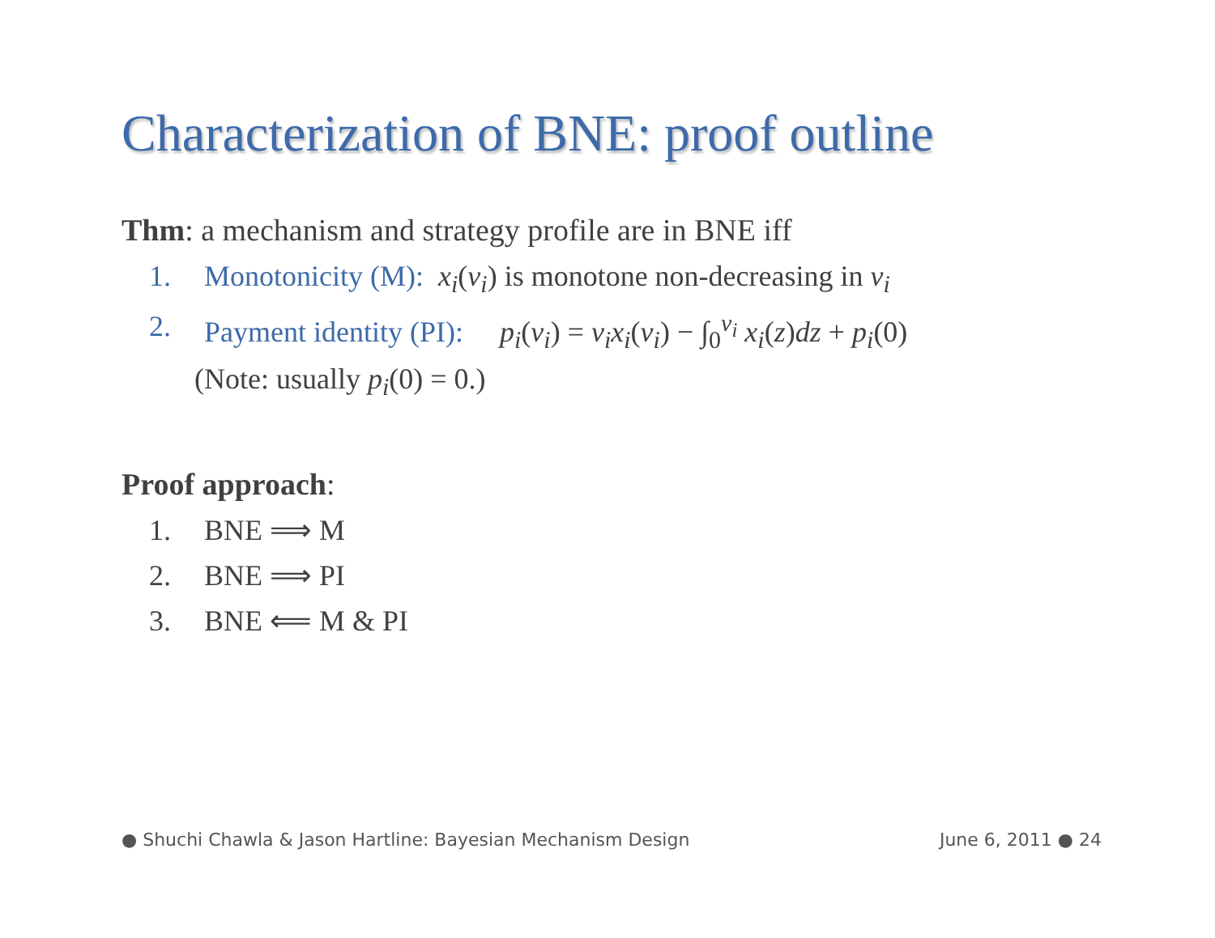Characterization of BNE: proof outline
Thm: a mechanism and strategy profile are in BNE iff
1. Monotonicity (M): x<sub>i</sub>(v<sub>i</sub>) is monotone non-decreasing in v<sub>i</sub>
2. Payment identity (PI): p<sub>i</sub>(v<sub>i</sub>) = v<sub>i</sub>x<sub>i</sub>(v<sub>i</sub>) − ∫<sub>0</sub><sup>v<sub>i</sub></sup> x<sub>i</sub>(z)dz + p<sub>i</sub>(0)
(Note: usually p<sub>i</sub>(0) = 0.)
Proof approach:
1. BNE ⟹ M
2. BNE ⟹ PI
3. BNE ⟸ M & PI
● Shuchi Chawla & Jason Hartline: Bayesian Mechanism Design June 6, 2011 ● 24